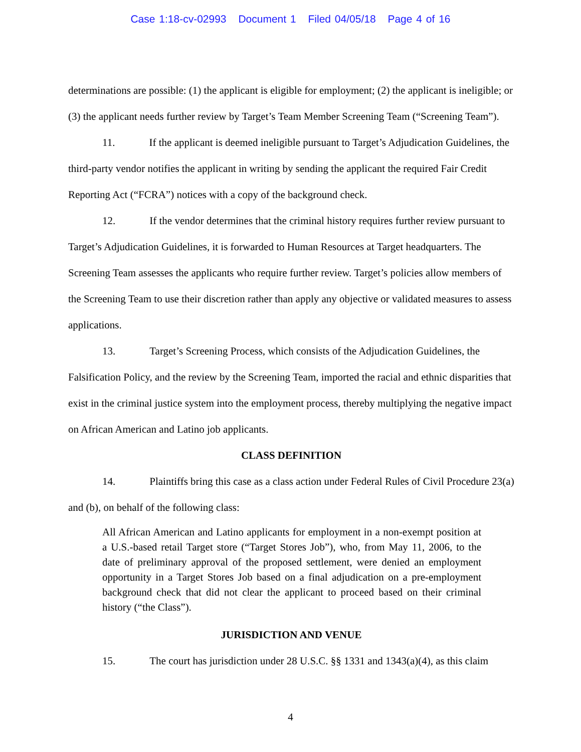Case 1:18-cv-02993 Document 1 Filed 04/05/18 Page 4 of 16
determinations are possible: (1) the applicant is eligible for employment; (2) the applicant is ineligible; or (3) the applicant needs further review by Target’s Team Member Screening Team (“Screening Team”).
11. If the applicant is deemed ineligible pursuant to Target’s Adjudication Guidelines, the third-party vendor notifies the applicant in writing by sending the applicant the required Fair Credit Reporting Act (“FCRA”) notices with a copy of the background check.
12. If the vendor determines that the criminal history requires further review pursuant to Target’s Adjudication Guidelines, it is forwarded to Human Resources at Target headquarters. The Screening Team assesses the applicants who require further review. Target’s policies allow members of the Screening Team to use their discretion rather than apply any objective or validated measures to assess applications.
13. Target’s Screening Process, which consists of the Adjudication Guidelines, the Falsification Policy, and the review by the Screening Team, imported the racial and ethnic disparities that exist in the criminal justice system into the employment process, thereby multiplying the negative impact on African American and Latino job applicants.
CLASS DEFINITION
14. Plaintiffs bring this case as a class action under Federal Rules of Civil Procedure 23(a) and (b), on behalf of the following class:
All African American and Latino applicants for employment in a non-exempt position at a U.S.-based retail Target store (“Target Stores Job”), who, from May 11, 2006, to the date of preliminary approval of the proposed settlement, were denied an employment opportunity in a Target Stores Job based on a final adjudication on a pre-employment background check that did not clear the applicant to proceed based on their criminal history (“the Class”).
JURISDICTION AND VENUE
15. The court has jurisdiction under 28 U.S.C. §§ 1331 and 1343(a)(4), as this claim
4